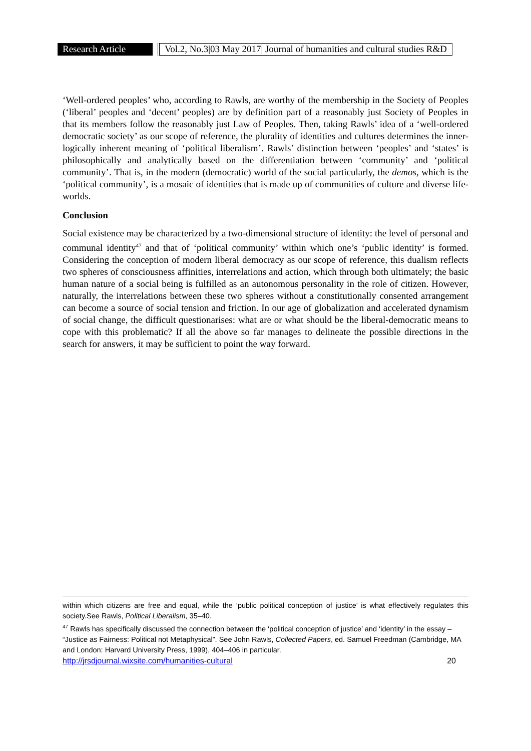Research Article
Vol.2, No.3|03 May 2017| Journal of humanities and cultural studies R&D
‘Well-ordered peoples’ who, according to Rawls, are worthy of the membership in the Society of Peoples (‘liberal’ peoples and ‘decent’ peoples) are by definition part of a reasonably just Society of Peoples in that its members follow the reasonably just Law of Peoples. Then, taking Rawls’ idea of a ‘well-ordered democratic society’ as our scope of reference, the plurality of identities and cultures determines the inner-logically inherent meaning of ‘political liberalism’. Rawls’ distinction between ‘peoples’ and ‘states’ is philosophically and analytically based on the differentiation between ‘community’ and ‘political community’. That is, in the modern (democratic) world of the social particularly, the demos, which is the ‘political community’, is a mosaic of identities that is made up of communities of culture and diverse life-worlds.
Conclusion
Social existence may be characterized by a two-dimensional structure of identity: the level of personal and communal identity<sup>47</sup> and that of ‘political community’ within which one’s ‘public identity’ is formed. Considering the conception of modern liberal democracy as our scope of reference, this dualism reflects two spheres of consciousness affinities, interrelations and action, which through both ultimately; the basic human nature of a social being is fulfilled as an autonomous personality in the role of citizen. However, naturally, the interrelations between these two spheres without a constitutionally consented arrangement can become a source of social tension and friction. In our age of globalization and accelerated dynamism of social change, the difficult questionarises: what are or what should be the liberal-democratic means to cope with this problematic? If all the above so far manages to delineate the possible directions in the search for answers, it may be sufficient to point the way forward.
within which citizens are free and equal, while the ‘public political conception of justice’ is what effectively regulates this society.See Rawls, Political Liberalism, 35–40.
<sup>47</sup> Rawls has specifically discussed the connection between the ‘political conception of justice’ and ‘identity’ in the essay – “Justice as Fairness: Political not Metaphysical”. See John Rawls, Collected Papers, ed. Samuel Freedman (Cambridge, MA and London: Harvard University Press, 1999), 404–406 in particular.
http://jrsdjournal.wixsite.com/humanities-cultural 20